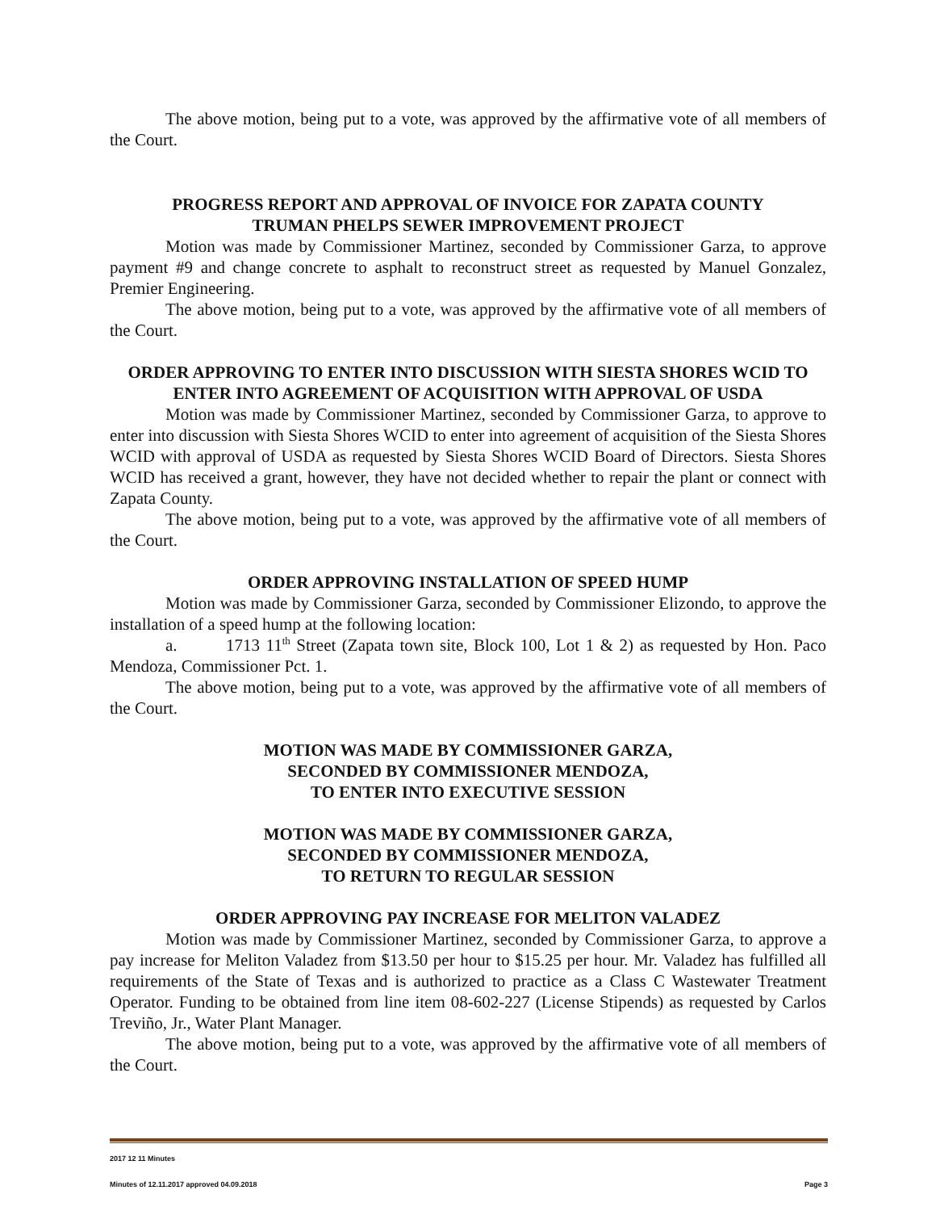The above motion, being put to a vote, was approved by the affirmative vote of all members of the Court.
PROGRESS REPORT AND APPROVAL OF INVOICE FOR ZAPATA COUNTY
TRUMAN PHELPS SEWER IMPROVEMENT PROJECT
Motion was made by Commissioner Martinez, seconded by Commissioner Garza, to approve payment #9 and change concrete to asphalt to reconstruct street as requested by Manuel Gonzalez, Premier Engineering.
The above motion, being put to a vote, was approved by the affirmative vote of all members of the Court.
ORDER APPROVING TO ENTER INTO DISCUSSION WITH SIESTA SHORES WCID TO ENTER INTO AGREEMENT OF ACQUISITION WITH APPROVAL OF USDA
Motion was made by Commissioner Martinez, seconded by Commissioner Garza, to approve to enter into discussion with Siesta Shores WCID to enter into agreement of acquisition of the Siesta Shores WCID with approval of USDA as requested by Siesta Shores WCID Board of Directors. Siesta Shores WCID has received a grant, however, they have not decided whether to repair the plant or connect with Zapata County.
The above motion, being put to a vote, was approved by the affirmative vote of all members of the Court.
ORDER APPROVING INSTALLATION OF SPEED HUMP
Motion was made by Commissioner Garza, seconded by Commissioner Elizondo, to approve the installation of a speed hump at the following location:
a. 1713 11<sup>th</sup> Street (Zapata town site, Block 100, Lot 1 & 2) as requested by Hon. Paco Mendoza, Commissioner Pct. 1.
The above motion, being put to a vote, was approved by the affirmative vote of all members of the Court.
MOTION WAS MADE BY COMMISSIONER GARZA,
SECONDED BY COMMISSIONER MENDOZA,
TO ENTER INTO EXECUTIVE SESSION
MOTION WAS MADE BY COMMISSIONER GARZA,
SECONDED BY COMMISSIONER MENDOZA,
TO RETURN TO REGULAR SESSION
ORDER APPROVING PAY INCREASE FOR MELITON VALADEZ
Motion was made by Commissioner Martinez, seconded by Commissioner Garza, to approve a pay increase for Meliton Valadez from $13.50 per hour to $15.25 per hour. Mr. Valadez has fulfilled all requirements of the State of Texas and is authorized to practice as a Class C Wastewater Treatment Operator. Funding to be obtained from line item 08-602-227 (License Stipends) as requested by Carlos Treviño, Jr., Water Plant Manager.
The above motion, being put to a vote, was approved by the affirmative vote of all members of the Court.
2017 12 11 Minutes
Minutes of 12.11.2017 approved 04.09.2018 Page 3